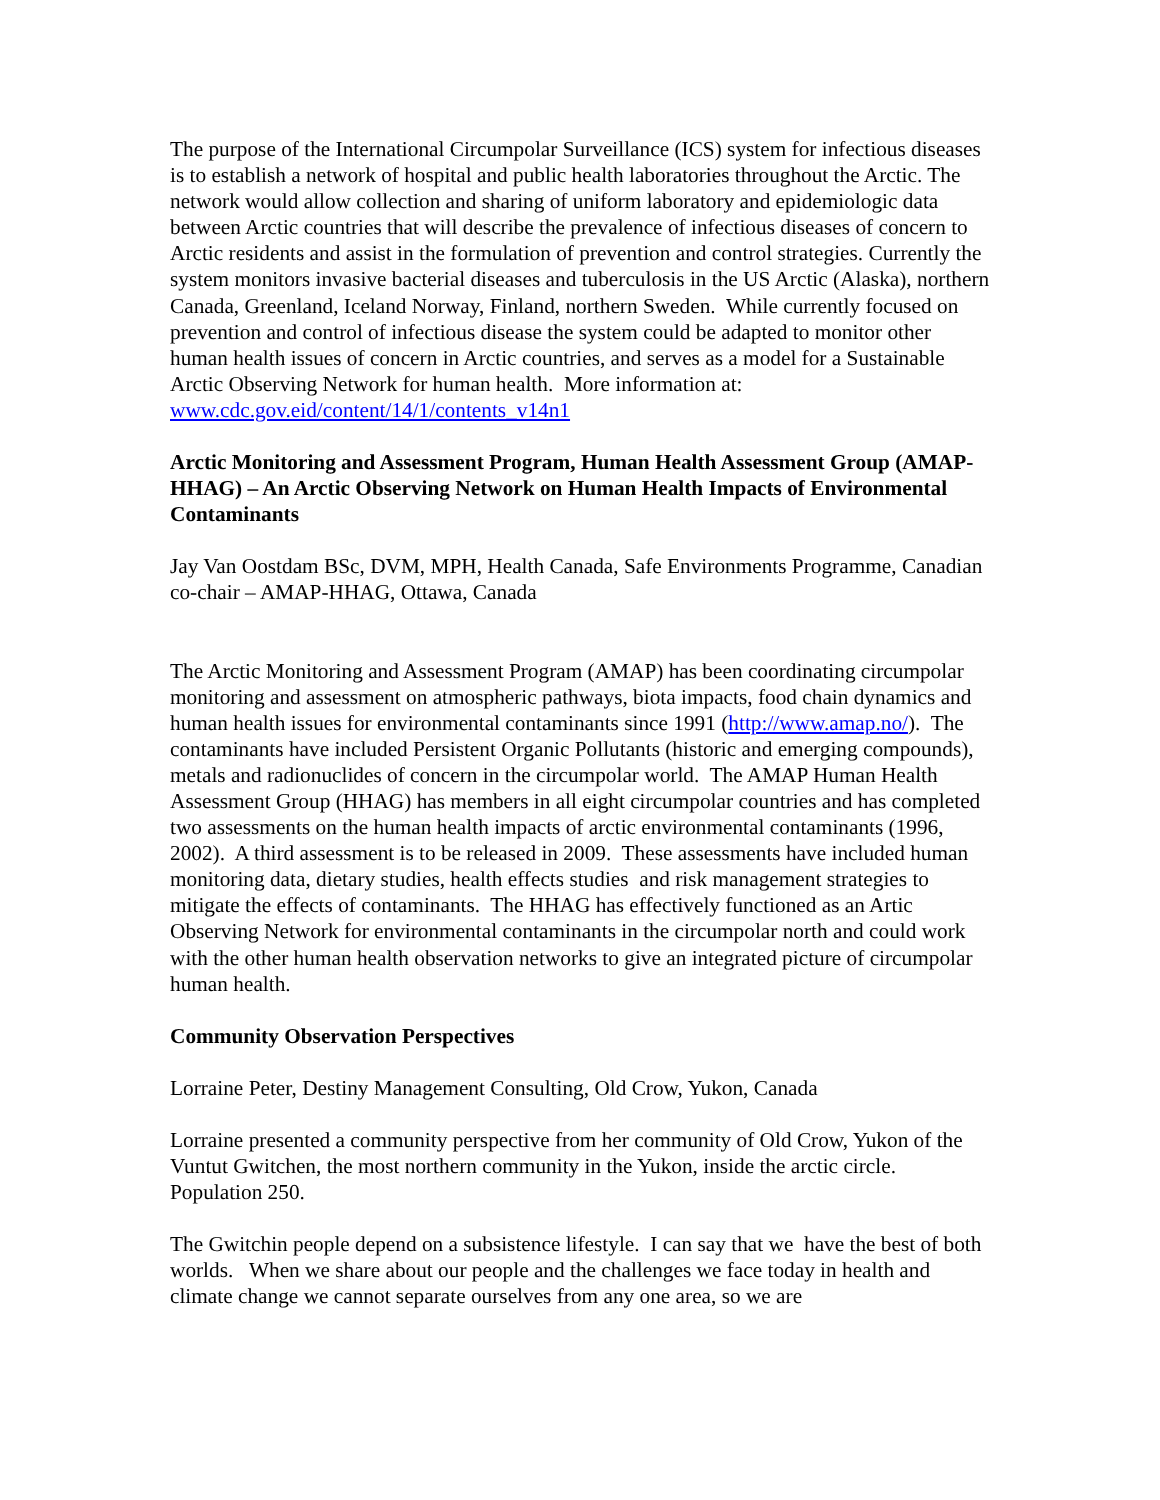The purpose of the International Circumpolar Surveillance (ICS) system for infectious diseases is to establish a network of hospital and public health laboratories throughout the Arctic. The network would allow collection and sharing of uniform laboratory and epidemiologic data between Arctic countries that will describe the prevalence of infectious diseases of concern to Arctic residents and assist in the formulation of prevention and control strategies. Currently the system monitors invasive bacterial diseases and tuberculosis in the US Arctic (Alaska), northern Canada, Greenland, Iceland Norway, Finland, northern Sweden. While currently focused on prevention and control of infectious disease the system could be adapted to monitor other human health issues of concern in Arctic countries, and serves as a model for a Sustainable Arctic Observing Network for human health. More information at: www.cdc.gov.eid/content/14/1/contents_v14n1
Arctic Monitoring and Assessment Program, Human Health Assessment Group (AMAP-HHAG) – An Arctic Observing Network on Human Health Impacts of Environmental Contaminants
Jay Van Oostdam BSc, DVM, MPH, Health Canada, Safe Environments Programme, Canadian co-chair – AMAP-HHAG, Ottawa, Canada
The Arctic Monitoring and Assessment Program (AMAP) has been coordinating circumpolar monitoring and assessment on atmospheric pathways, biota impacts, food chain dynamics and human health issues for environmental contaminants since 1991 (http://www.amap.no/). The contaminants have included Persistent Organic Pollutants (historic and emerging compounds), metals and radionuclides of concern in the circumpolar world. The AMAP Human Health Assessment Group (HHAG) has members in all eight circumpolar countries and has completed two assessments on the human health impacts of arctic environmental contaminants (1996, 2002). A third assessment is to be released in 2009. These assessments have included human monitoring data, dietary studies, health effects studies and risk management strategies to mitigate the effects of contaminants. The HHAG has effectively functioned as an Artic Observing Network for environmental contaminants in the circumpolar north and could work with the other human health observation networks to give an integrated picture of circumpolar human health.
Community Observation Perspectives
Lorraine Peter, Destiny Management Consulting, Old Crow, Yukon, Canada
Lorraine presented a community perspective from her community of Old Crow, Yukon of the Vuntut Gwitchen, the most northern community in the Yukon, inside the arctic circle. Population 250.
The Gwitchin people depend on a subsistence lifestyle. I can say that we have the best of both worlds. When we share about our people and the challenges we face today in health and climate change we cannot separate ourselves from any one area, so we are